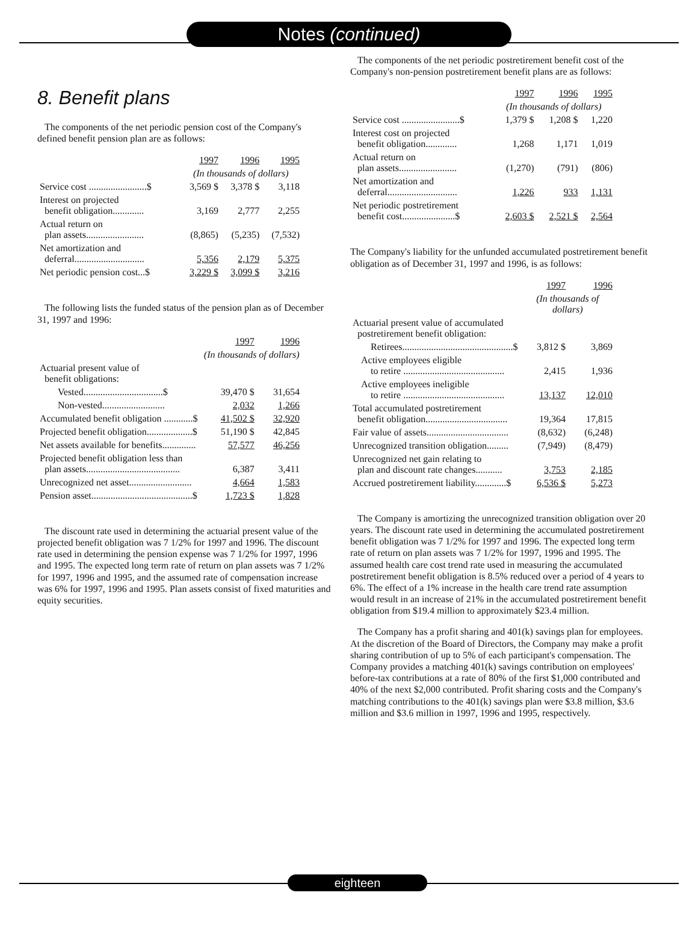Notes (continued)
8. Benefit plans
The components of the net periodic pension cost of the Company's defined benefit pension plan are as follows:
| | 1997 | 1996 | 1995 |
| --- | --- | --- | --- |
| | (In thousands of dollars) | | |
| Service cost ........................$ | 3,569 $ | 3,378 $ | 3,118 |
| Interest on projected benefit obligation............. | 3,169 | 2,777 | 2,255 |
| Actual return on plan assets........................ | (8,865) | (5,235) | (7,532) |
| Net amortization and deferral............................. | 5,356 | 2,179 | 5,375 |
| Net periodic pension cost...$ | 3,229 $ | 3,099 $ | 3,216 |
The following lists the funded status of the pension plan as of December 31, 1997 and 1996:
| | 1997 | 1996 |
| --- | --- | --- |
| | (In thousands of dollars) | |
| Actuarial present value of benefit obligations: | | |
| Vested.................................$ | 39,470 $ | 31,654 |
| Non-vested.......................... | 2,032 | 1,266 |
| Accumulated benefit obligation ............$ | 41,502 $ | 32,920 |
| Projected benefit obligation...................$ | 51,190 $ | 42,845 |
| Net assets available for benefits.............. | 57,577 | 46,256 |
| Projected benefit obligation less than plan assets....................................... | 6,387 | 3,411 |
| Unrecognized net asset.......................... | 4,664 | 1,583 |
| Pension asset..........................................$ | 1,723 $ | 1,828 |
The discount rate used in determining the actuarial present value of the projected benefit obligation was 7 1/2% for 1997 and 1996. The discount rate used in determining the pension expense was 7 1/2% for 1997, 1996 and 1995. The expected long term rate of return on plan assets was 7 1/2% for 1997, 1996 and 1995, and the assumed rate of compensation increase was 6% for 1997, 1996 and 1995. Plan assets consist of fixed maturities and equity securities.
The components of the net periodic postretirement benefit cost of the Company's non-pension postretirement benefit plans are as follows:
| | 1997 | 1996 | 1995 |
| --- | --- | --- | --- |
| | (In thousands of dollars) | | |
| Service cost ........................$ | 1,379 $ | 1,208 $ | 1,220 |
| Interest cost on projected benefit obligation............. | 1,268 | 1,171 | 1,019 |
| Actual return on plan assets........................ | (1,270) | (791) | (806) |
| Net amortization and deferral............................. | 1,226 | 933 | 1,131 |
| Net periodic postretirement benefit cost......................$ | 2,603 $ | 2,521 $ | 2,564 |
The Company's liability for the unfunded accumulated postretirement benefit obligation as of December 31, 1997 and 1996, is as follows:
| | 1997 | 1996 |
| --- | --- | --- |
| | (In thousands of dollars) | |
| Actuarial present value of accumulated postretirement benefit obligation: | | |
| Retirees..............................................$ | 3,812 $ | 3,869 |
| Active employees eligible to retire .......................................... | 2,415 | 1,936 |
| Active employees ineligible to retire .......................................... | 13,137 | 12,010 |
| Total accumulated postretirement benefit obligation.................................. | 19,364 | 17,815 |
| Fair value of assets.................................. | (8,632) | (6,248) |
| Unrecognized transition obligation......... | (7,949) | (8,479) |
| Unrecognized net gain relating to plan and discount rate changes........... | 3,753 | 2,185 |
| Accrued postretirement liability.............$ | 6,536 $ | 5,273 |
The Company is amortizing the unrecognized transition obligation over 20 years. The discount rate used in determining the accumulated postretirement benefit obligation was 7 1/2% for 1997 and 1996. The expected long term rate of return on plan assets was 7 1/2% for 1997, 1996 and 1995. The assumed health care cost trend rate used in measuring the accumulated postretirement benefit obligation is 8.5% reduced over a period of 4 years to 6%. The effect of a 1% increase in the health care trend rate assumption would result in an increase of 21% in the accumulated postretirement benefit obligation from $19.4 million to approximately $23.4 million.
The Company has a profit sharing and 401(k) savings plan for employees. At the discretion of the Board of Directors, the Company may make a profit sharing contribution of up to 5% of each participant's compensation. The Company provides a matching 401(k) savings contribution on employees' before-tax contributions at a rate of 80% of the first $1,000 contributed and 40% of the next $2,000 contributed. Profit sharing costs and the Company's matching contributions to the 401(k) savings plan were $3.8 million, $3.6 million and $3.6 million in 1997, 1996 and 1995, respectively.
eighteen